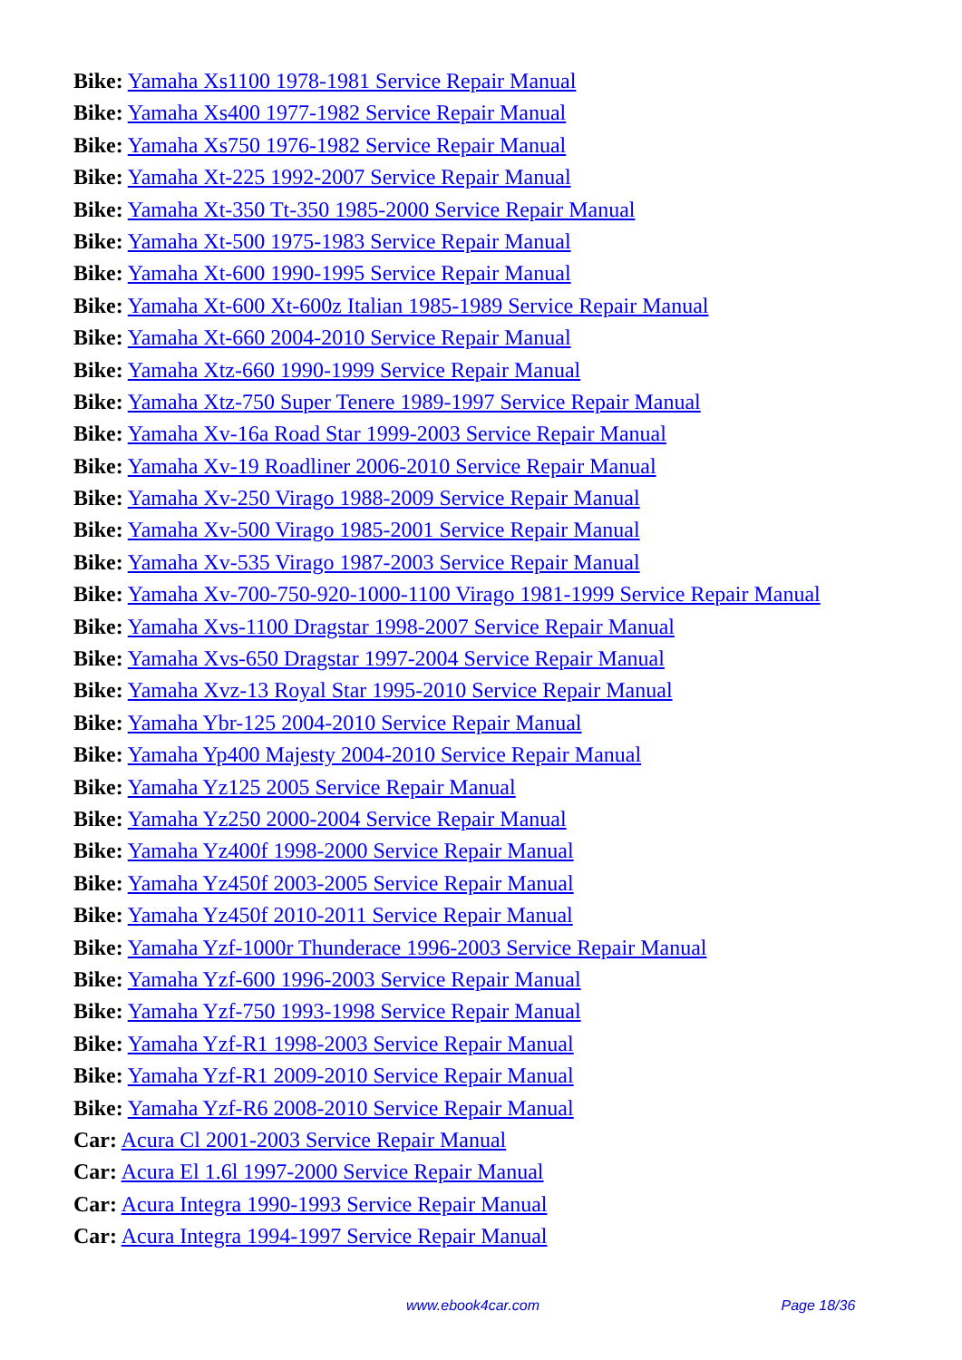Bike: Yamaha Xs1100 1978-1981 Service Repair Manual
Bike: Yamaha Xs400 1977-1982 Service Repair Manual
Bike: Yamaha Xs750 1976-1982 Service Repair Manual
Bike: Yamaha Xt-225 1992-2007 Service Repair Manual
Bike: Yamaha Xt-350 Tt-350 1985-2000 Service Repair Manual
Bike: Yamaha Xt-500 1975-1983 Service Repair Manual
Bike: Yamaha Xt-600 1990-1995 Service Repair Manual
Bike: Yamaha Xt-600 Xt-600z Italian 1985-1989 Service Repair Manual
Bike: Yamaha Xt-660 2004-2010 Service Repair Manual
Bike: Yamaha Xtz-660 1990-1999 Service Repair Manual
Bike: Yamaha Xtz-750 Super Tenere 1989-1997 Service Repair Manual
Bike: Yamaha Xv-16a Road Star 1999-2003 Service Repair Manual
Bike: Yamaha Xv-19 Roadliner 2006-2010 Service Repair Manual
Bike: Yamaha Xv-250 Virago 1988-2009 Service Repair Manual
Bike: Yamaha Xv-500 Virago 1985-2001 Service Repair Manual
Bike: Yamaha Xv-535 Virago 1987-2003 Service Repair Manual
Bike: Yamaha Xv-700-750-920-1000-1100 Virago 1981-1999 Service Repair Manual
Bike: Yamaha Xvs-1100 Dragstar 1998-2007 Service Repair Manual
Bike: Yamaha Xvs-650 Dragstar 1997-2004 Service Repair Manual
Bike: Yamaha Xvz-13 Royal Star 1995-2010 Service Repair Manual
Bike: Yamaha Ybr-125 2004-2010 Service Repair Manual
Bike: Yamaha Yp400 Majesty 2004-2010 Service Repair Manual
Bike: Yamaha Yz125 2005 Service Repair Manual
Bike: Yamaha Yz250 2000-2004 Service Repair Manual
Bike: Yamaha Yz400f 1998-2000 Service Repair Manual
Bike: Yamaha Yz450f 2003-2005 Service Repair Manual
Bike: Yamaha Yz450f 2010-2011 Service Repair Manual
Bike: Yamaha Yzf-1000r Thunderace 1996-2003 Service Repair Manual
Bike: Yamaha Yzf-600 1996-2003 Service Repair Manual
Bike: Yamaha Yzf-750 1993-1998 Service Repair Manual
Bike: Yamaha Yzf-R1 1998-2003 Service Repair Manual
Bike: Yamaha Yzf-R1 2009-2010 Service Repair Manual
Bike: Yamaha Yzf-R6 2008-2010 Service Repair Manual
Car: Acura Cl 2001-2003 Service Repair Manual
Car: Acura El 1.6l 1997-2000 Service Repair Manual
Car: Acura Integra 1990-1993 Service Repair Manual
Car: Acura Integra 1994-1997 Service Repair Manual
www.ebook4car.com Page 18/36